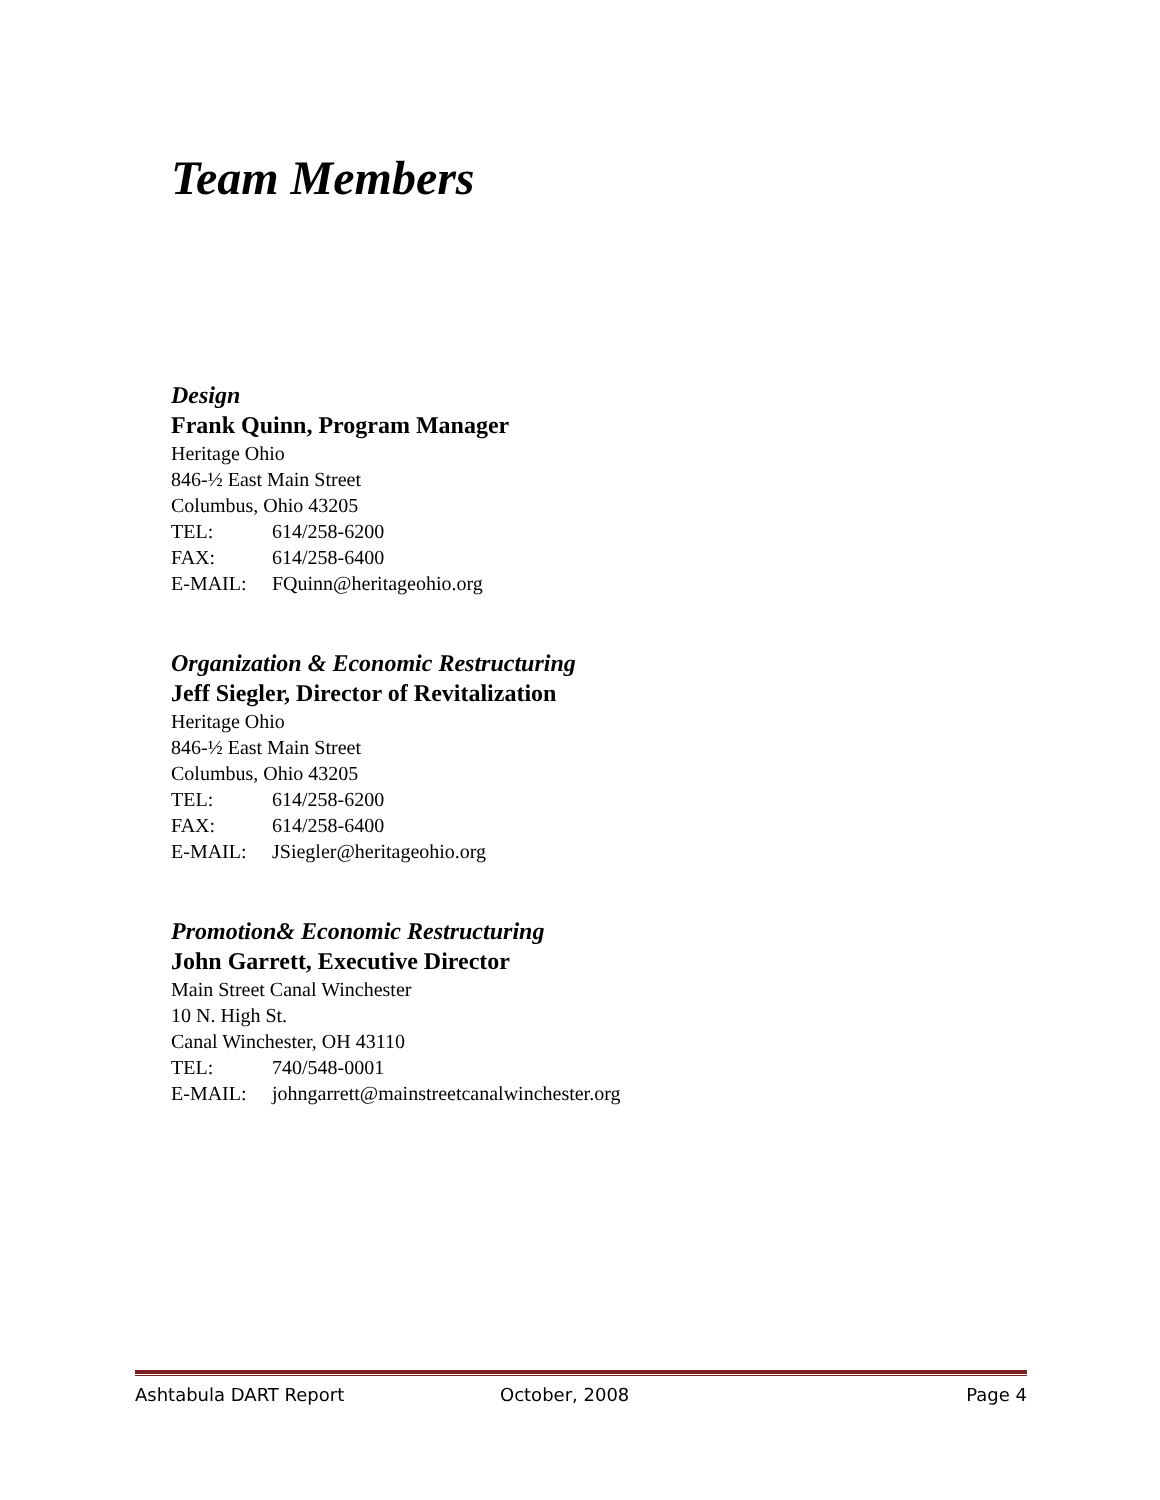Team Members
Design
Frank Quinn, Program Manager
Heritage Ohio
846-½ East Main Street
Columbus, Ohio 43205
TEL: 614/258-6200
FAX: 614/258-6400
E-MAIL: FQuinn@heritageohio.org
Organization & Economic Restructuring
Jeff Siegler, Director of Revitalization
Heritage Ohio
846-½ East Main Street
Columbus, Ohio 43205
TEL: 614/258-6200
FAX: 614/258-6400
E-MAIL: JSiegler@heritageohio.org
Promotion& Economic Restructuring
John Garrett, Executive Director
Main Street Canal Winchester
10 N. High St.
Canal Winchester, OH 43110
TEL: 740/548-0001
E-MAIL: johngarrett@mainstreetcanalwinchester.org
Ashtabula DART Report October, 2008 Page 4